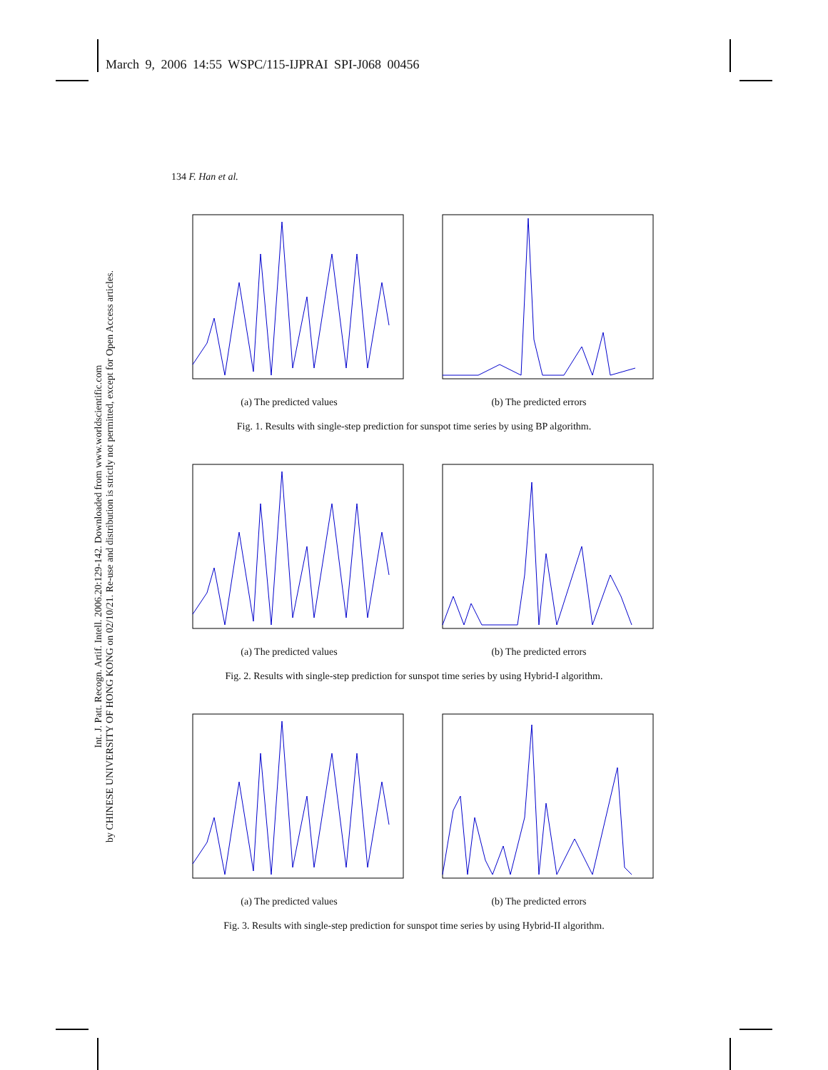March 9, 2006 14:55 WSPC/115-IJPRAI SPI-J068 00456
Int. J. Patt. Recogn. Artif. Intell. 2006.20:129-142. Downloaded from www.worldscientific.com
by CHINESE UNIVERSITY OF HONG KONG on 02/10/21. Re-use and distribution is strictly not permitted, except for Open Access articles.
134 F. Han et al.
(a) The predicted values (b) The predicted errors
Fig. 1. Results with single-step prediction for sunspot time series by using BP algorithm.
(a) The predicted values (b) The predicted errors
Fig. 2. Results with single-step prediction for sunspot time series by using Hybrid-I algorithm.
(a) The predicted values (b) The predicted errors
Fig. 3. Results with single-step prediction for sunspot time series by using Hybrid-II algorithm.